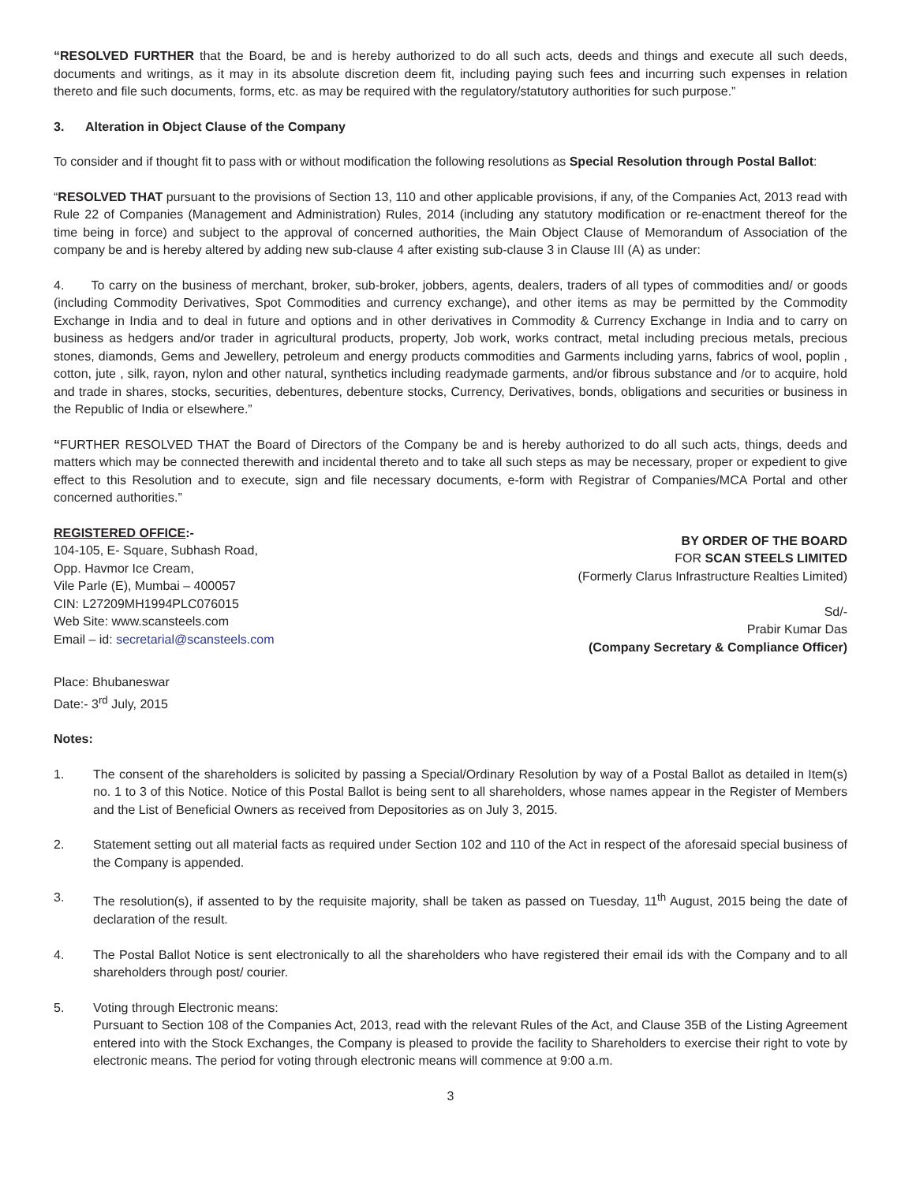“RESOLVED FURTHER that the Board, be and is hereby authorized to do all such acts, deeds and things and execute all such deeds, documents and writings, as it may in its absolute discretion deem fit, including paying such fees and incurring such expenses in relation thereto and file such documents, forms, etc. as may be required with the regulatory/statutory authorities for such purpose.”
3. Alteration in Object Clause of the Company
To consider and if thought fit to pass with or without modification the following resolutions as Special Resolution through Postal Ballot:
“RESOLVED THAT pursuant to the provisions of Section 13, 110 and other applicable provisions, if any, of the Companies Act, 2013 read with Rule 22 of Companies (Management and Administration) Rules, 2014 (including any statutory modification or re-enactment thereof for the time being in force) and subject to the approval of concerned authorities, the Main Object Clause of Memorandum of Association of the company be and is hereby altered by adding new sub-clause 4 after existing sub-clause 3 in Clause III (A) as under:
4. To carry on the business of merchant, broker, sub-broker, jobbers, agents, dealers, traders of all types of commodities and/ or goods (including Commodity Derivatives, Spot Commodities and currency exchange), and other items as may be permitted by the Commodity Exchange in India and to deal in future and options and in other derivatives in Commodity & Currency Exchange in India and to carry on business as hedgers and/or trader in agricultural products, property, Job work, works contract, metal including precious metals, precious stones, diamonds, Gems and Jewellery, petroleum and energy products commodities and Garments including yarns, fabrics of wool, poplin , cotton, jute , silk, rayon, nylon and other natural, synthetics including readymade garments, and/or fibrous substance and /or to acquire, hold and trade in shares, stocks, securities, debentures, debenture stocks, Currency, Derivatives, bonds, obligations and securities or business in the Republic of India or elsewhere.”
“FURTHER RESOLVED THAT the Board of Directors of the Company be and is hereby authorized to do all such acts, things, deeds and matters which may be connected therewith and incidental thereto and to take all such steps as may be necessary, proper or expedient to give effect to this Resolution and to execute, sign and file necessary documents, e-form with Registrar of Companies/MCA Portal and other concerned authorities.”
REGISTERED OFFICE:-
104-105, E- Square, Subhash Road,
Opp. Havmor Ice Cream,
Vile Parle (E), Mumbai – 400057
CIN: L27209MH1994PLC076015
Web Site: www.scansteels.com
Email – id: secretarial@scansteels.com
BY ORDER OF THE BOARD
FOR SCAN STEELS LIMITED
(Formerly Clarus Infrastructure Realties Limited)
Sd/-
Prabir Kumar Das
(Company Secretary & Compliance Officer)
Place: Bhubaneswar
Date:- 3<sup>rd</sup> July, 2015
Notes:
1. The consent of the shareholders is solicited by passing a Special/Ordinary Resolution by way of a Postal Ballot as detailed in Item(s) no. 1 to 3 of this Notice. Notice of this Postal Ballot is being sent to all shareholders, whose names appear in the Register of Members and the List of Beneficial Owners as received from Depositories as on July 3, 2015.
2. Statement setting out all material facts as required under Section 102 and 110 of the Act in respect of the aforesaid special business of the Company is appended.
3. The resolution(s), if assented to by the requisite majority, shall be taken as passed on Tuesday, 11<sup>th</sup> August, 2015 being the date of declaration of the result.
4. The Postal Ballot Notice is sent electronically to all the shareholders who have registered their email ids with the Company and to all shareholders through post/ courier.
5. Voting through Electronic means:
Pursuant to Section 108 of the Companies Act, 2013, read with the relevant Rules of the Act, and Clause 35B of the Listing Agreement entered into with the Stock Exchanges, the Company is pleased to provide the facility to Shareholders to exercise their right to vote by electronic means. The period for voting through electronic means will commence at 9:00 a.m.
3